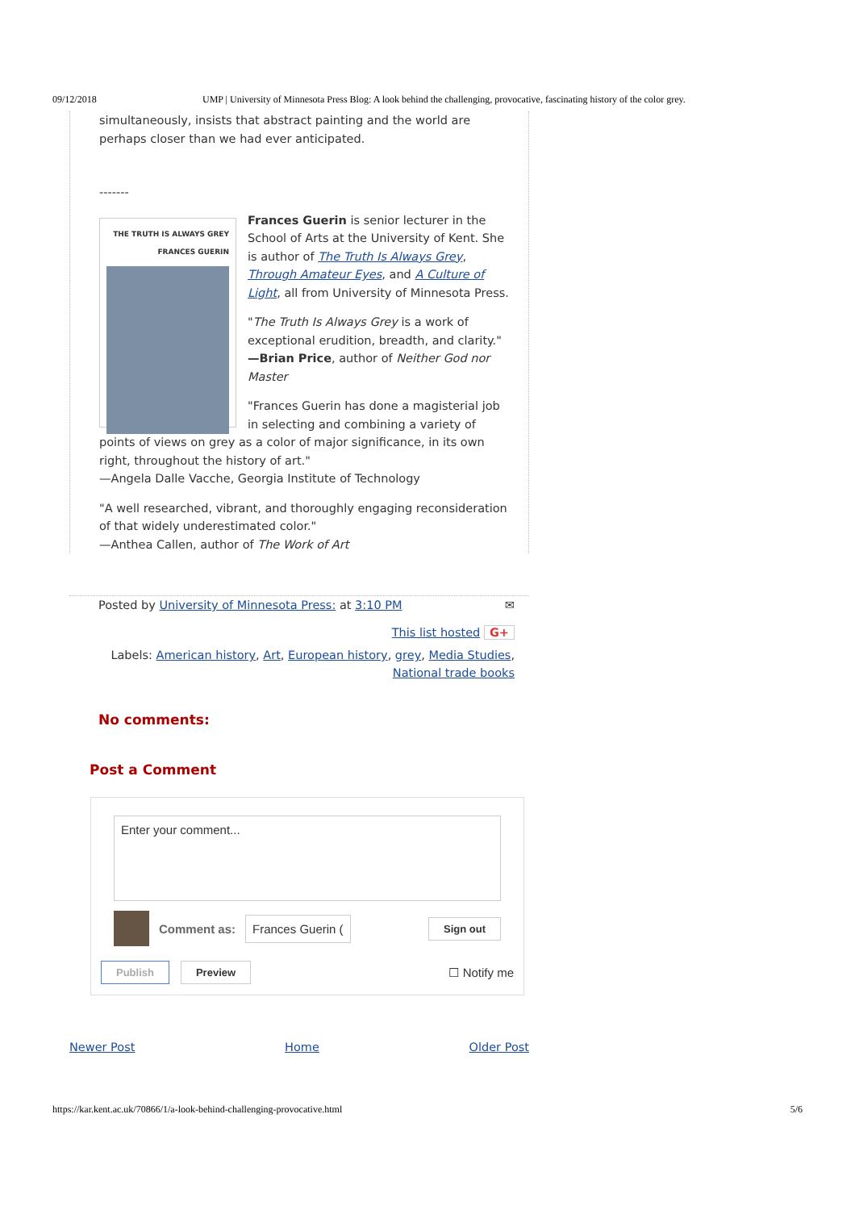09/12/2018 UMP | University of Minnesota Press Blog: A look behind the challenging, provocative, fascinating history of the color grey.
simultaneously, insists that abstract painting and the world are perhaps closer than we had ever anticipated.
-------
THE TRUTH IS ALWAYS GREY
FRANCES GUERIN
Frances Guerin is senior lecturer in the School of Arts at the University of Kent. She is author of The Truth Is Always Grey, Through Amateur Eyes, and A Culture of Light, all from University of Minnesota Press.
"The Truth Is Always Grey is a work of exceptional erudition, breadth, and clarity."
—Brian Price, author of Neither God nor Master
"Frances Guerin has done a magisterial job in selecting and combining a variety of points of views on grey as a color of major significance, in its own right, throughout the history of art."
—Angela Dalle Vacche, Georgia Institute of Technology
"A well researched, vibrant, and thoroughly engaging reconsideration of that widely underestimated color."
—Anthea Callen, author of The Work of Art
Posted by University of Minnesota Press: at 3:10 PM ✉
This list hosted G+
Labels: American history, Art, European history, grey, Media Studies, National trade books
No comments:
Post a Comment
Enter your comment...
Comment as: Frances Guerin (Sign out
Publish Preview ☐ Notify me
Newer Post Home Older Post
https://kar.kent.ac.uk/70866/1/a-look-behind-challenging-provocative.html 5/6